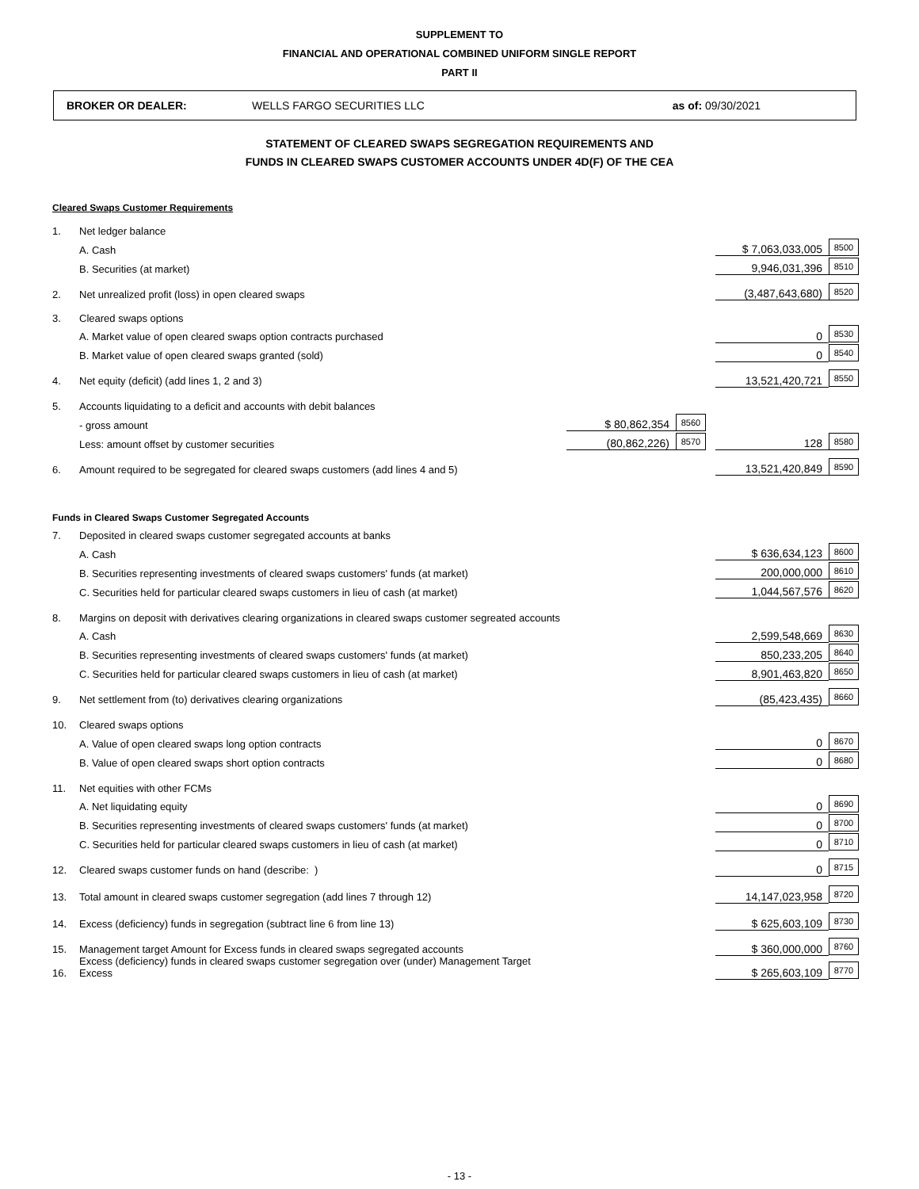SUPPLEMENT TO
FINANCIAL AND OPERATIONAL COMBINED UNIFORM SINGLE REPORT
PART II
BROKER OR DEALER: WELLS FARGO SECURITIES LLC as of: 09/30/2021
STATEMENT OF CLEARED SWAPS SEGREGATION REQUIREMENTS AND
FUNDS IN CLEARED SWAPS CUSTOMER ACCOUNTS UNDER 4D(F) OF THE CEA
| Cleared Swaps Customer Requirements | | | | | | |
| 1. | Net ledger balance | | | | | |
| | A. Cash | | | | $ 7,063,033,005 | 8500 |
| | B. Securities (at market) | | | | 9,946,031,396 | 8510 |
| 2. | Net unrealized profit (loss) in open cleared swaps | | | | (3,487,643,680) | 8520 |
| 3. | Cleared swaps options | | | | | |
| | A. Market value of open cleared swaps option contracts purchased | | | | 0 | 8530 |
| | B. Market value of open cleared swaps granted (sold) | | | | 0 | 8540 |
| 4. | Net equity (deficit) (add lines 1, 2 and 3) | | | | 13,521,420,721 | 8550 |
| 5. | Accounts liquidating to a deficit and accounts with debit balances | | | | | |
| | - gross amount | $ 80,862,354 | 8560 | | | |
| | Less: amount offset by customer securities | (80,862,226) | 8570 | | 128 | 8580 |
| 6. | Amount required to be segregated for cleared swaps customers (add lines 4 and 5) | | | | 13,521,420,849 | 8590 |
| Funds in Cleared Swaps Customer Segregated Accounts | | | | | | |
| 7. | Deposited in cleared swaps customer segregated accounts at banks | | | | | |
| | A. Cash | | | | $ 636,634,123 | 8600 |
| | B. Securities representing investments of cleared swaps customers' funds (at market) | | | | 200,000,000 | 8610 |
| | C. Securities held for particular cleared swaps customers in lieu of cash (at market) | | | | 1,044,567,576 | 8620 |
| 8. | Margins on deposit with derivatives clearing organizations in cleared swaps customer segreated accounts | | | | | |
| | A. Cash | | | | 2,599,548,669 | 8630 |
| | B. Securities representing investments of cleared swaps customers' funds (at market) | | | | 850,233,205 | 8640 |
| | C. Securities held for particular cleared swaps customers in lieu of cash (at market) | | | | 8,901,463,820 | 8650 |
| 9. | Net settlement from (to) derivatives clearing organizations | | | | (85,423,435) | 8660 |
| 10. | Cleared swaps options | | | | | |
| | A. Value of open cleared swaps long option contracts | | | | 0 | 8670 |
| | B. Value of open cleared swaps short option contracts | | | | 0 | 8680 |
| 11. | Net equities with other FCMs | | | | | |
| | A. Net liquidating equity | | | | 0 | 8690 |
| | B. Securities representing investments of cleared swaps customers' funds (at market) | | | | 0 | 8700 |
| | C. Securities held for particular cleared swaps customers in lieu of cash (at market) | | | | 0 | 8710 |
| 12. | Cleared swaps customer funds on hand (describe: ) | | | | 0 | 8715 |
| 13. | Total amount in cleared swaps customer segregation (add lines 7 through 12) | | | | 14,147,023,958 | 8720 |
| 14. | Excess (deficiency) funds in segregation (subtract line 6 from line 13) | | | | $ 625,603,109 | 8730 |
| 15. | Management target Amount for Excess funds in cleared swaps segregated accounts | | | | $ 360,000,000 | 8760 |
| 16. | Excess (deficiency) funds in cleared swaps customer segregation over (under) Management Target Excess | | | | $ 265,603,109 | 8770 |
- 13 -